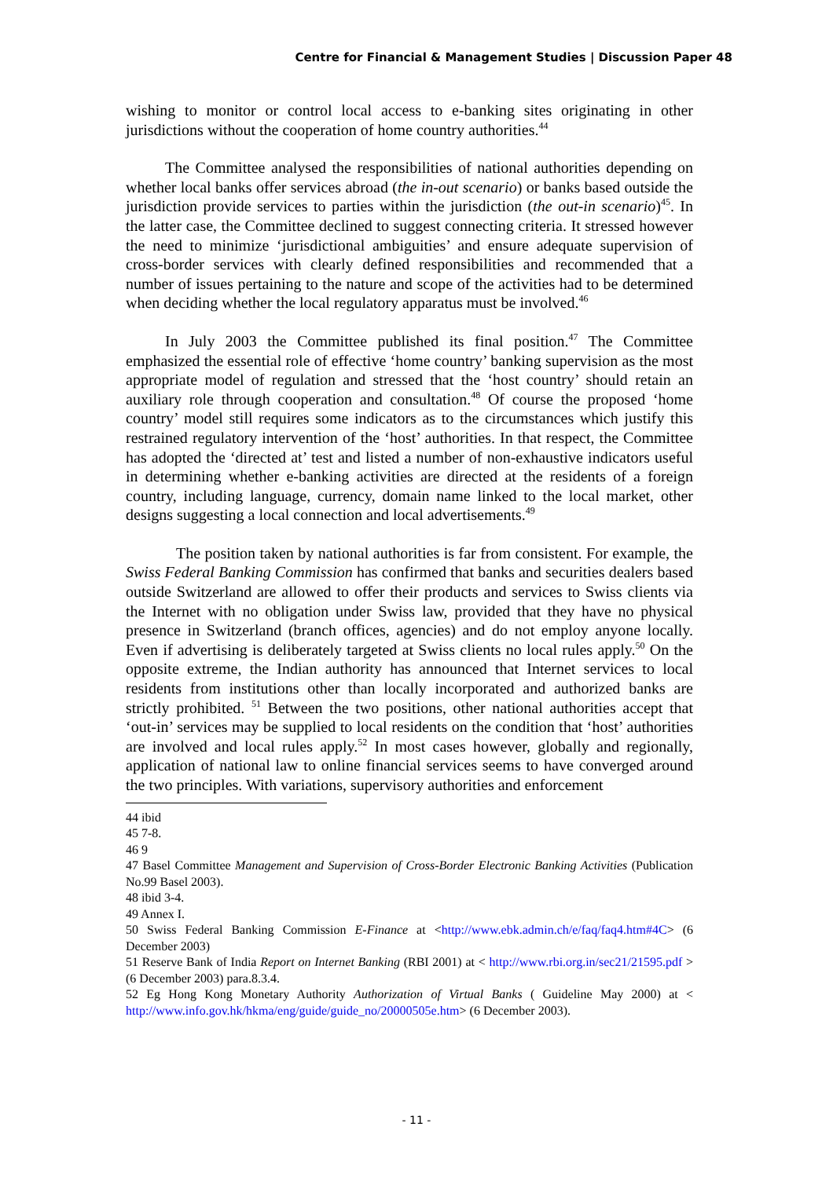Centre for Financial & Management Studies | Discussion Paper 48
wishing to monitor or control local access to e-banking sites originating in other jurisdictions without the cooperation of home country authorities.<sup>44</sup>
The Committee analysed the responsibilities of national authorities depending on whether local banks offer services abroad (the in-out scenario) or banks based outside the jurisdiction provide services to parties within the jurisdiction (the out-in scenario)<sup>45</sup>. In the latter case, the Committee declined to suggest connecting criteria. It stressed however the need to minimize ‘jurisdictional ambiguities’ and ensure adequate supervision of cross-border services with clearly defined responsibilities and recommended that a number of issues pertaining to the nature and scope of the activities had to be determined when deciding whether the local regulatory apparatus must be involved.<sup>46</sup>
In July 2003 the Committee published its final position.<sup>47</sup> The Committee emphasized the essential role of effective ‘home country’ banking supervision as the most appropriate model of regulation and stressed that the ‘host country’ should retain an auxiliary role through cooperation and consultation.<sup>48</sup> Of course the proposed ‘home country’ model still requires some indicators as to the circumstances which justify this restrained regulatory intervention of the ‘host’ authorities. In that respect, the Committee has adopted the ‘directed at’ test and listed a number of non-exhaustive indicators useful in determining whether e-banking activities are directed at the residents of a foreign country, including language, currency, domain name linked to the local market, other designs suggesting a local connection and local advertisements.<sup>49</sup>
The position taken by national authorities is far from consistent. For example, the Swiss Federal Banking Commission has confirmed that banks and securities dealers based outside Switzerland are allowed to offer their products and services to Swiss clients via the Internet with no obligation under Swiss law, provided that they have no physical presence in Switzerland (branch offices, agencies) and do not employ anyone locally. Even if advertising is deliberately targeted at Swiss clients no local rules apply.<sup>50</sup> On the opposite extreme, the Indian authority has announced that Internet services to local residents from institutions other than locally incorporated and authorized banks are strictly prohibited. <sup>51</sup> Between the two positions, other national authorities accept that ‘out-in’ services may be supplied to local residents on the condition that ‘host’ authorities are involved and local rules apply.<sup>52</sup> In most cases however, globally and regionally, application of national law to online financial services seems to have converged around the two principles. With variations, supervisory authorities and enforcement
44 ibid
45 7-8.
46 9
47 Basel Committee Management and Supervision of Cross-Border Electronic Banking Activities (Publication No.99 Basel 2003).
48 ibid 3-4.
49 Annex I.
50 Swiss Federal Banking Commission E-Finance at <http://www.ebk.admin.ch/e/faq/faq4.htm#4C> (6 December 2003)
51 Reserve Bank of India Report on Internet Banking (RBI 2001) at < http://www.rbi.org.in/sec21/21595.pdf > (6 December 2003) para.8.3.4.
52 Eg Hong Kong Monetary Authority Authorization of Virtual Banks ( Guideline May 2000) at < http://www.info.gov.hk/hkma/eng/guide/guide_no/20000505e.htm> (6 December 2003).
- 11 -